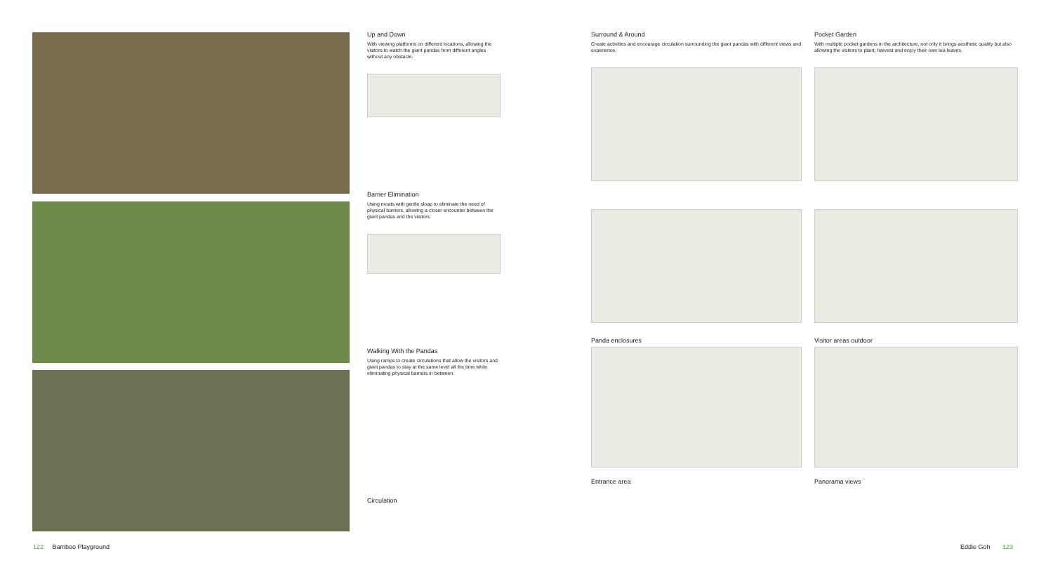Up and Down
With viewing platforms on different locations, allowing the visitors to watch the giant pandas from different angles without any obstacle.
Barrier Elimination
Using moats with gentle sloap to eliminate the need of physical barriers, allowing a closer encounter between the giant pandas and the visitors.
Walking With the Pandas
Using ramps to create circulations that allow the visitors and giant pandas to stay at the same level all the time while eliminating physical barriers in between.
Circulation
Surround & Around
Create activities and encourage circulation surrounding the giant pandas with different views and experience.
Panda enclosures
Entrance area
Pocket Garden
With multiple pocket gardens in the architecture, not only it brings aesthetic quality but also allowing the visitors to plant, harvest and enjoy their own tea leaves.
Visitor areas outdoor
Panorama views
122 Bamboo Playground Eddie Goh 123